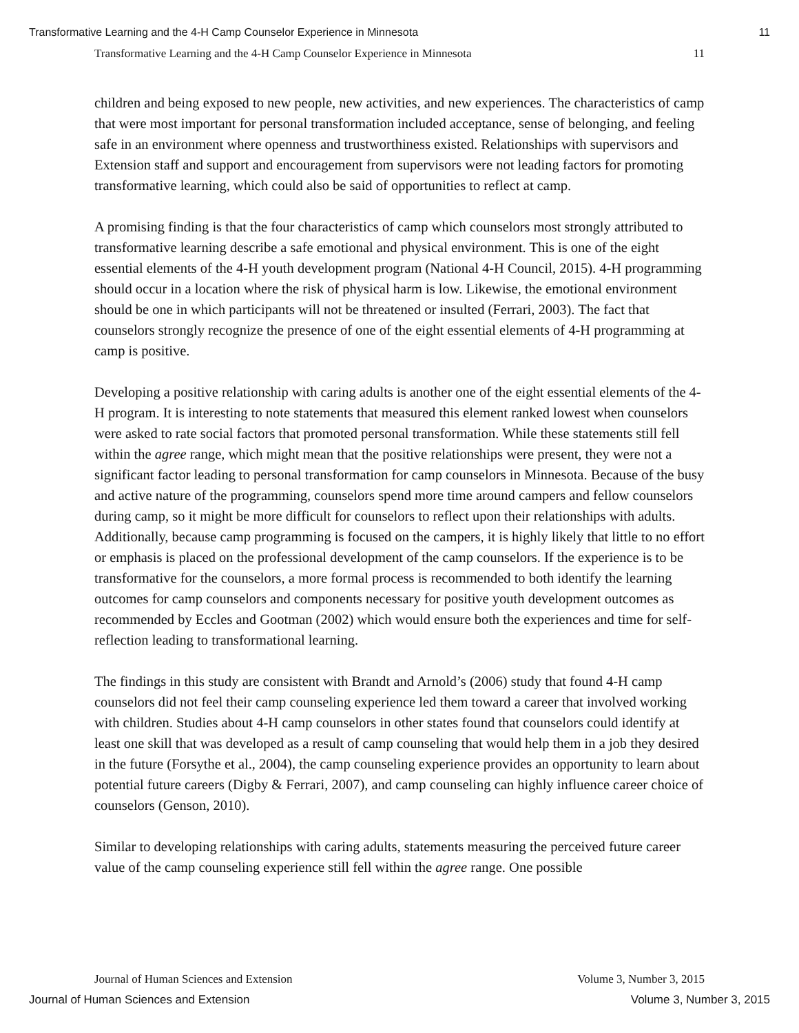Transformative Learning and the 4-H Camp Counselor Experience in Minnesota 11
Transformative Learning and the 4-H Camp Counselor Experience in Minnesota 11
children and being exposed to new people, new activities, and new experiences. The characteristics of camp that were most important for personal transformation included acceptance, sense of belonging, and feeling safe in an environment where openness and trustworthiness existed. Relationships with supervisors and Extension staff and support and encouragement from supervisors were not leading factors for promoting transformative learning, which could also be said of opportunities to reflect at camp.
A promising finding is that the four characteristics of camp which counselors most strongly attributed to transformative learning describe a safe emotional and physical environment. This is one of the eight essential elements of the 4-H youth development program (National 4-H Council, 2015). 4-H programming should occur in a location where the risk of physical harm is low. Likewise, the emotional environment should be one in which participants will not be threatened or insulted (Ferrari, 2003). The fact that counselors strongly recognize the presence of one of the eight essential elements of 4-H programming at camp is positive.
Developing a positive relationship with caring adults is another one of the eight essential elements of the 4-H program. It is interesting to note statements that measured this element ranked lowest when counselors were asked to rate social factors that promoted personal transformation. While these statements still fell within the agree range, which might mean that the positive relationships were present, they were not a significant factor leading to personal transformation for camp counselors in Minnesota. Because of the busy and active nature of the programming, counselors spend more time around campers and fellow counselors during camp, so it might be more difficult for counselors to reflect upon their relationships with adults. Additionally, because camp programming is focused on the campers, it is highly likely that little to no effort or emphasis is placed on the professional development of the camp counselors. If the experience is to be transformative for the counselors, a more formal process is recommended to both identify the learning outcomes for camp counselors and components necessary for positive youth development outcomes as recommended by Eccles and Gootman (2002) which would ensure both the experiences and time for self-reflection leading to transformational learning.
The findings in this study are consistent with Brandt and Arnold’s (2006) study that found 4-H camp counselors did not feel their camp counseling experience led them toward a career that involved working with children. Studies about 4-H camp counselors in other states found that counselors could identify at least one skill that was developed as a result of camp counseling that would help them in a job they desired in the future (Forsythe et al., 2004), the camp counseling experience provides an opportunity to learn about potential future careers (Digby & Ferrari, 2007), and camp counseling can highly influence career choice of counselors (Genson, 2010).
Similar to developing relationships with caring adults, statements measuring the perceived future career value of the camp counseling experience still fell within the agree range. One possible
Journal of Human Sciences and Extension Volume 3, Number 3, 2015
Journal of Human Sciences and Extension Volume 3, Number 3, 2015